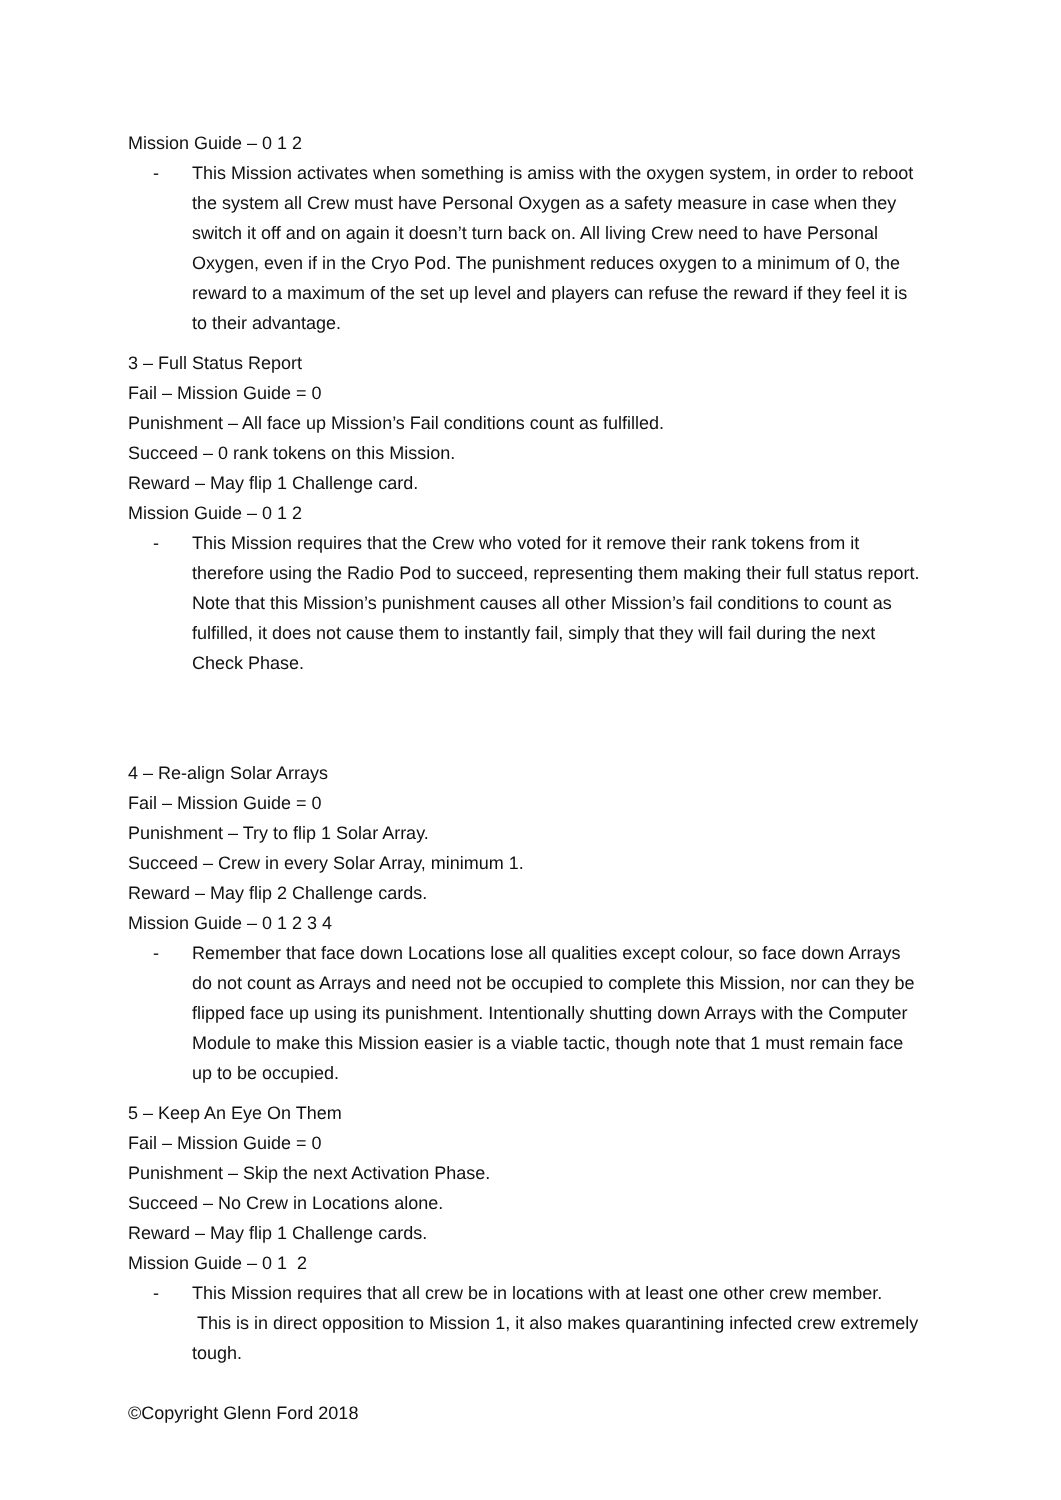Mission Guide – 0 1 2
- This Mission activates when something is amiss with the oxygen system, in order to reboot the system all Crew must have Personal Oxygen as a safety measure in case when they switch it off and on again it doesn’t turn back on. All living Crew need to have Personal Oxygen, even if in the Cryo Pod. The punishment reduces oxygen to a minimum of 0, the reward to a maximum of the set up level and players can refuse the reward if they feel it is to their advantage.
3 – Full Status Report
Fail – Mission Guide = 0
Punishment – All face up Mission’s Fail conditions count as fulfilled.
Succeed – 0 rank tokens on this Mission.
Reward – May flip 1 Challenge card.
Mission Guide – 0 1 2
- This Mission requires that the Crew who voted for it remove their rank tokens from it therefore using the Radio Pod to succeed, representing them making their full status report. Note that this Mission’s punishment causes all other Mission’s fail conditions to count as fulfilled, it does not cause them to instantly fail, simply that they will fail during the next Check Phase.
4 – Re-align Solar Arrays
Fail – Mission Guide = 0
Punishment – Try to flip 1 Solar Array.
Succeed – Crew in every Solar Array, minimum 1.
Reward – May flip 2 Challenge cards.
Mission Guide – 0 1 2 3 4
- Remember that face down Locations lose all qualities except colour, so face down Arrays do not count as Arrays and need not be occupied to complete this Mission, nor can they be flipped face up using its punishment. Intentionally shutting down Arrays with the Computer Module to make this Mission easier is a viable tactic, though note that 1 must remain face up to be occupied.
5 – Keep An Eye On Them
Fail – Mission Guide = 0
Punishment – Skip the next Activation Phase.
Succeed – No Crew in Locations alone.
Reward – May flip 1 Challenge cards.
Mission Guide – 0 1 2
- This Mission requires that all crew be in locations with at least one other crew member. This is in direct opposition to Mission 1, it also makes quarantining infected crew extremely tough.
©Copyright Glenn Ford 2018